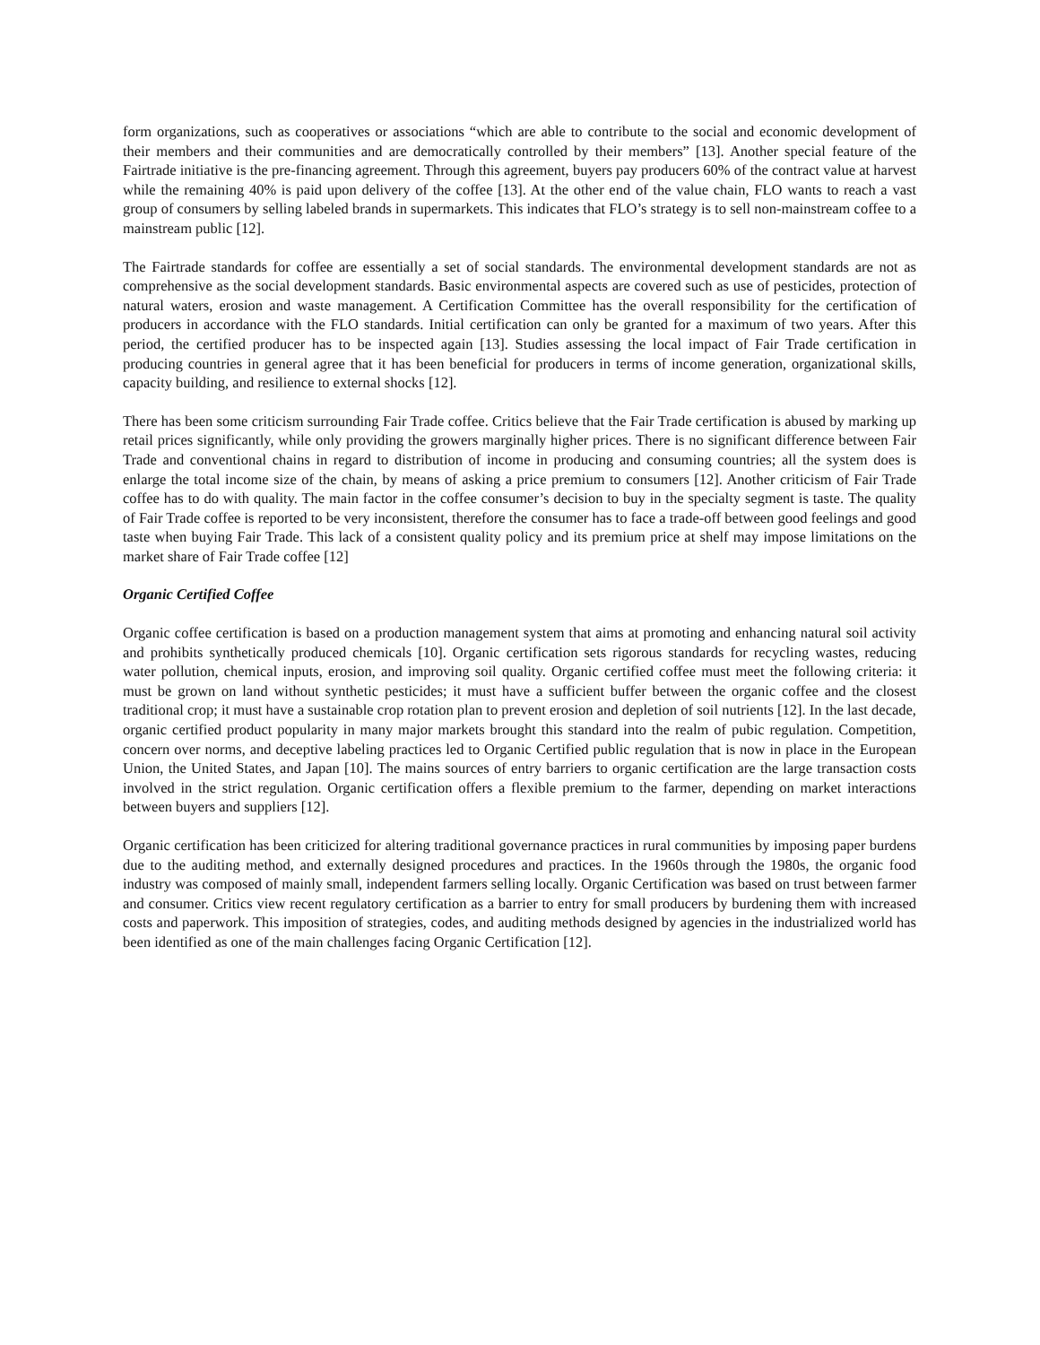form organizations, such as cooperatives or associations “which are able to contribute to the social and economic development of their members and their communities and are democratically controlled by their members” [13]. Another special feature of the Fairtrade initiative is the pre-financing agreement. Through this agreement, buyers pay producers 60% of the contract value at harvest while the remaining 40% is paid upon delivery of the coffee [13]. At the other end of the value chain, FLO wants to reach a vast group of consumers by selling labeled brands in supermarkets. This indicates that FLO’s strategy is to sell non-mainstream coffee to a mainstream public [12].
The Fairtrade standards for coffee are essentially a set of social standards. The environmental development standards are not as comprehensive as the social development standards. Basic environmental aspects are covered such as use of pesticides, protection of natural waters, erosion and waste management. A Certification Committee has the overall responsibility for the certification of producers in accordance with the FLO standards. Initial certification can only be granted for a maximum of two years. After this period, the certified producer has to be inspected again [13]. Studies assessing the local impact of Fair Trade certification in producing countries in general agree that it has been beneficial for producers in terms of income generation, organizational skills, capacity building, and resilience to external shocks [12].
There has been some criticism surrounding Fair Trade coffee. Critics believe that the Fair Trade certification is abused by marking up retail prices significantly, while only providing the growers marginally higher prices. There is no significant difference between Fair Trade and conventional chains in regard to distribution of income in producing and consuming countries; all the system does is enlarge the total income size of the chain, by means of asking a price premium to consumers [12]. Another criticism of Fair Trade coffee has to do with quality. The main factor in the coffee consumer’s decision to buy in the specialty segment is taste. The quality of Fair Trade coffee is reported to be very inconsistent, therefore the consumer has to face a trade-off between good feelings and good taste when buying Fair Trade. This lack of a consistent quality policy and its premium price at shelf may impose limitations on the market share of Fair Trade coffee [12]
Organic Certified Coffee
Organic coffee certification is based on a production management system that aims at promoting and enhancing natural soil activity and prohibits synthetically produced chemicals [10]. Organic certification sets rigorous standards for recycling wastes, reducing water pollution, chemical inputs, erosion, and improving soil quality. Organic certified coffee must meet the following criteria: it must be grown on land without synthetic pesticides; it must have a sufficient buffer between the organic coffee and the closest traditional crop; it must have a sustainable crop rotation plan to prevent erosion and depletion of soil nutrients [12]. In the last decade, organic certified product popularity in many major markets brought this standard into the realm of pubic regulation. Competition, concern over norms, and deceptive labeling practices led to Organic Certified public regulation that is now in place in the European Union, the United States, and Japan [10]. The mains sources of entry barriers to organic certification are the large transaction costs involved in the strict regulation. Organic certification offers a flexible premium to the farmer, depending on market interactions between buyers and suppliers [12].
Organic certification has been criticized for altering traditional governance practices in rural communities by imposing paper burdens due to the auditing method, and externally designed procedures and practices. In the 1960s through the 1980s, the organic food industry was composed of mainly small, independent farmers selling locally. Organic Certification was based on trust between farmer and consumer. Critics view recent regulatory certification as a barrier to entry for small producers by burdening them with increased costs and paperwork. This imposition of strategies, codes, and auditing methods designed by agencies in the industrialized world has been identified as one of the main challenges facing Organic Certification [12].